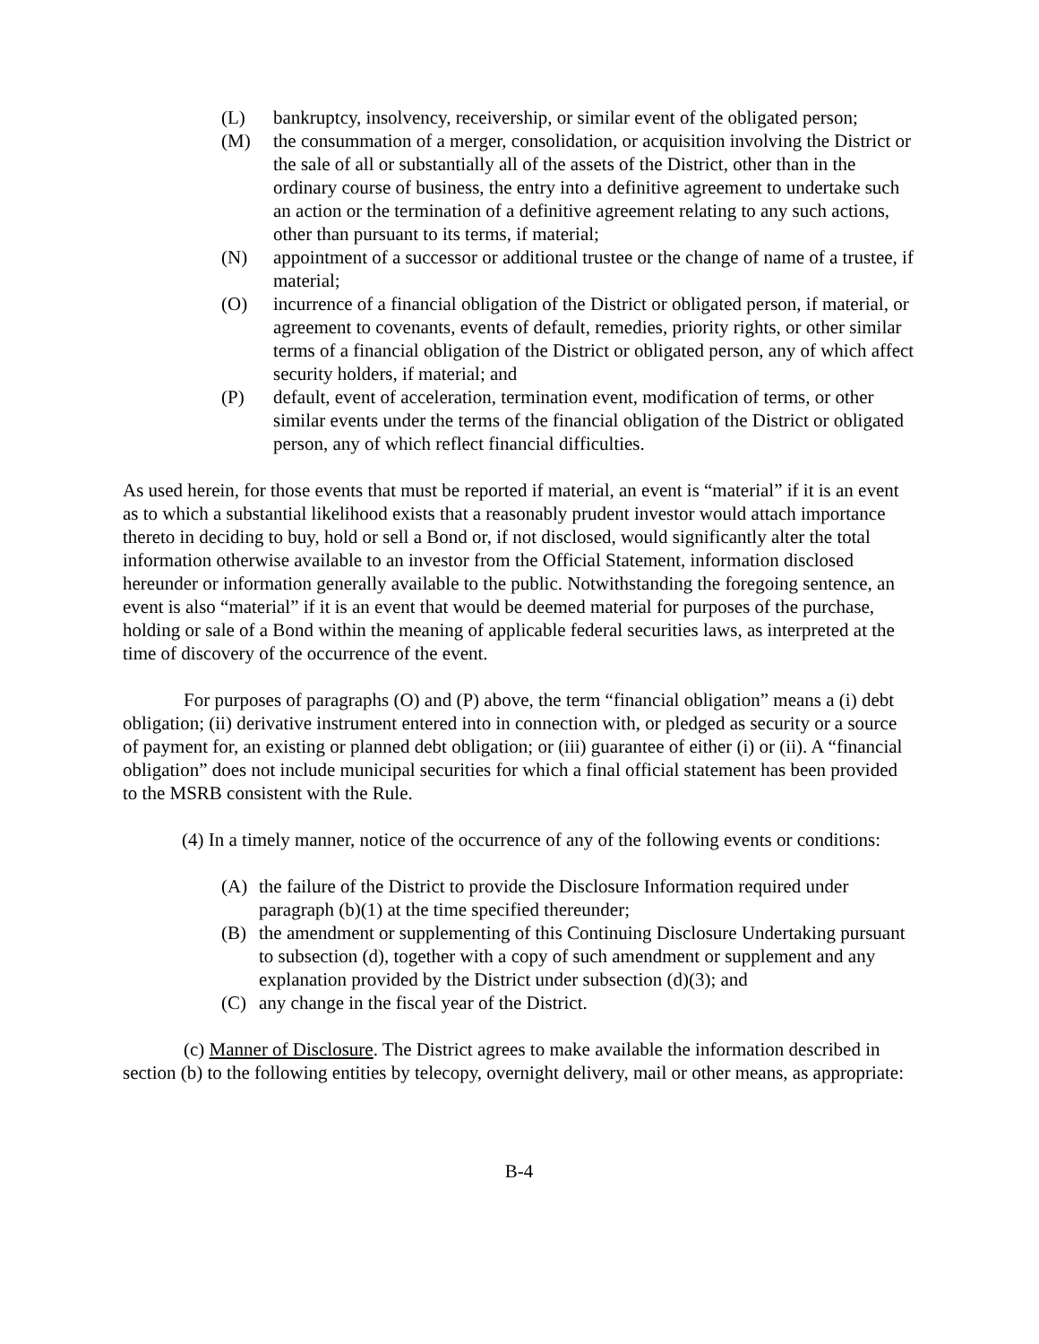(L) bankruptcy, insolvency, receivership, or similar event of the obligated person;
(M) the consummation of a merger, consolidation, or acquisition involving the District or the sale of all or substantially all of the assets of the District, other than in the ordinary course of business, the entry into a definitive agreement to undertake such an action or the termination of a definitive agreement relating to any such actions, other than pursuant to its terms, if material;
(N) appointment of a successor or additional trustee or the change of name of a trustee, if material;
(O) incurrence of a financial obligation of the District or obligated person, if material, or agreement to covenants, events of default, remedies, priority rights, or other similar terms of a financial obligation of the District or obligated person, any of which affect security holders, if material; and
(P) default, event of acceleration, termination event, modification of terms, or other similar events under the terms of the financial obligation of the District or obligated person, any of which reflect financial difficulties.
As used herein, for those events that must be reported if material, an event is “material” if it is an event as to which a substantial likelihood exists that a reasonably prudent investor would attach importance thereto in deciding to buy, hold or sell a Bond or, if not disclosed, would significantly alter the total information otherwise available to an investor from the Official Statement, information disclosed hereunder or information generally available to the public. Notwithstanding the foregoing sentence, an event is also “material” if it is an event that would be deemed material for purposes of the purchase, holding or sale of a Bond within the meaning of applicable federal securities laws, as interpreted at the time of discovery of the occurrence of the event.
For purposes of paragraphs (O) and (P) above, the term “financial obligation” means a (i) debt obligation; (ii) derivative instrument entered into in connection with, or pledged as security or a source of payment for, an existing or planned debt obligation; or (iii) guarantee of either (i) or (ii). A “financial obligation” does not include municipal securities for which a final official statement has been provided to the MSRB consistent with the Rule.
(4) In a timely manner, notice of the occurrence of any of the following events or conditions:
(A) the failure of the District to provide the Disclosure Information required under paragraph (b)(1) at the time specified thereunder;
(B) the amendment or supplementing of this Continuing Disclosure Undertaking pursuant to subsection (d), together with a copy of such amendment or supplement and any explanation provided by the District under subsection (d)(3); and
(C) any change in the fiscal year of the District.
(c) Manner of Disclosure. The District agrees to make available the information described in section (b) to the following entities by telecopy, overnight delivery, mail or other means, as appropriate:
B-4